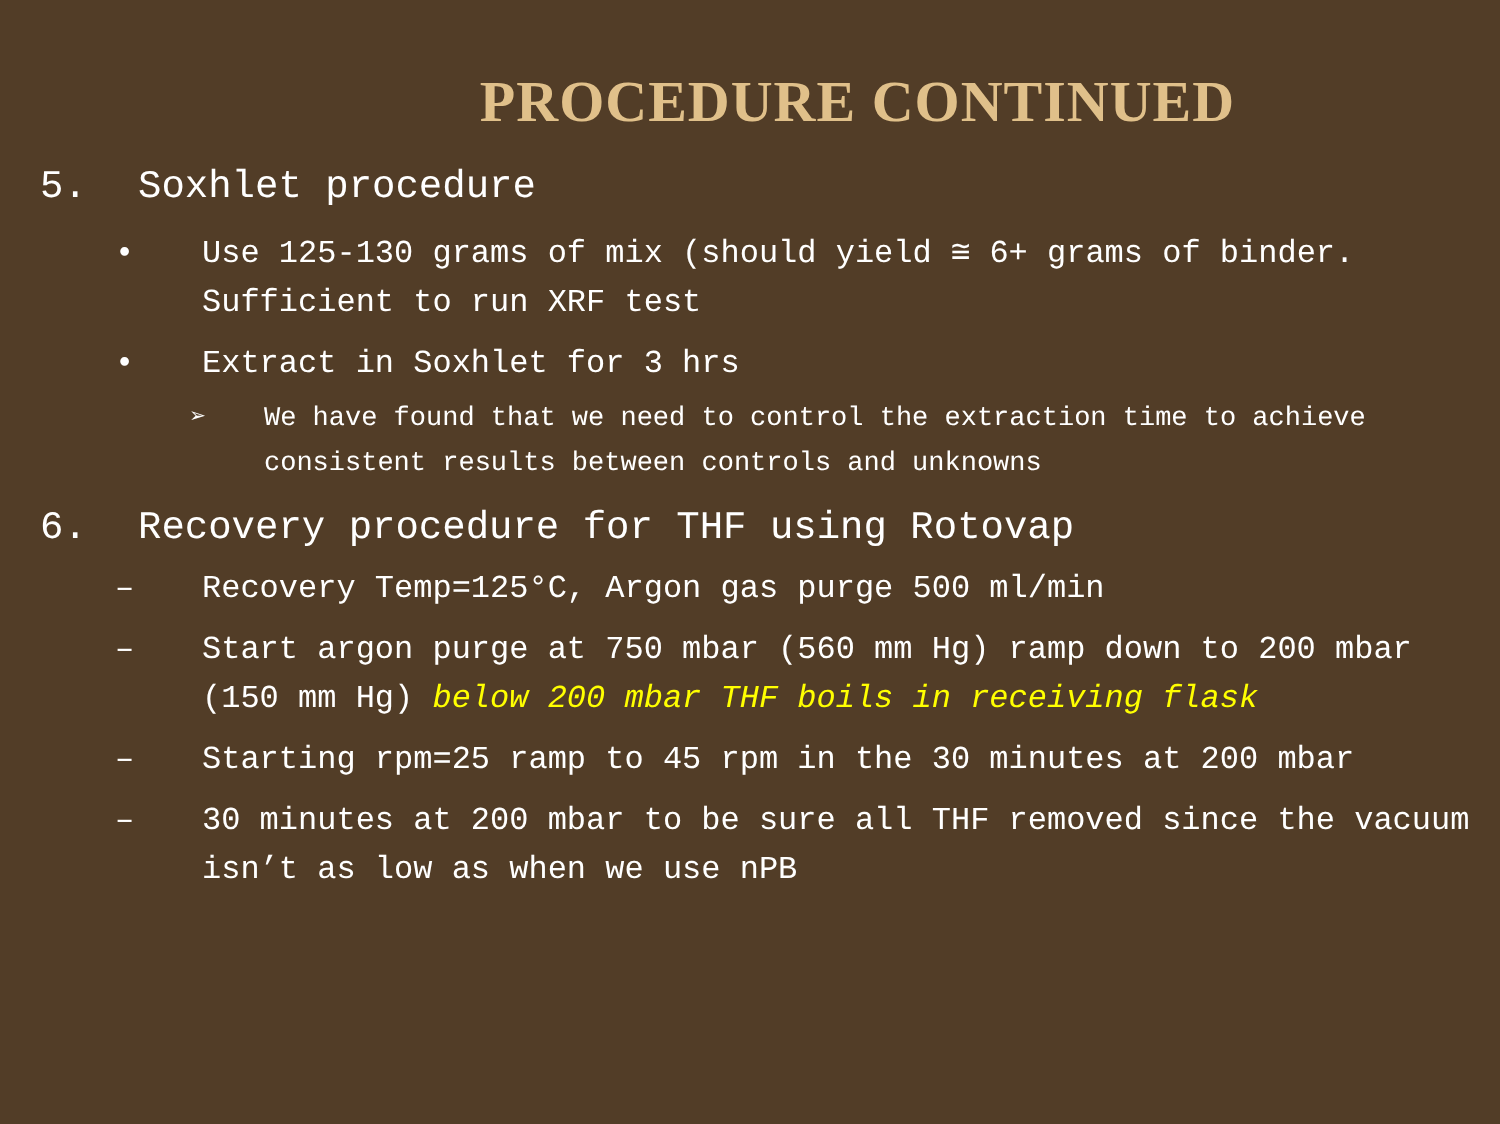PROCEDURE CONTINUED
5. Soxhlet procedure
• Use 125-130 grams of mix (should yield ≅ 6+ grams of binder. Sufficient to run XRF test
• Extract in Soxhlet for 3 hrs
➢ We have found that we need to control the extraction time to achieve consistent results between controls and unknowns
6. Recovery procedure for THF using Rotovap
– Recovery Temp=125°C, Argon gas purge 500 ml/min
– Start argon purge at 750 mbar (560 mm Hg) ramp down to 200 mbar (150 mm Hg) below 200 mbar THF boils in receiving flask
– Starting rpm=25 ramp to 45 rpm in the 30 minutes at 200 mbar
– 30 minutes at 200 mbar to be sure all THF removed since the vacuum isn’t as low as when we use nPB